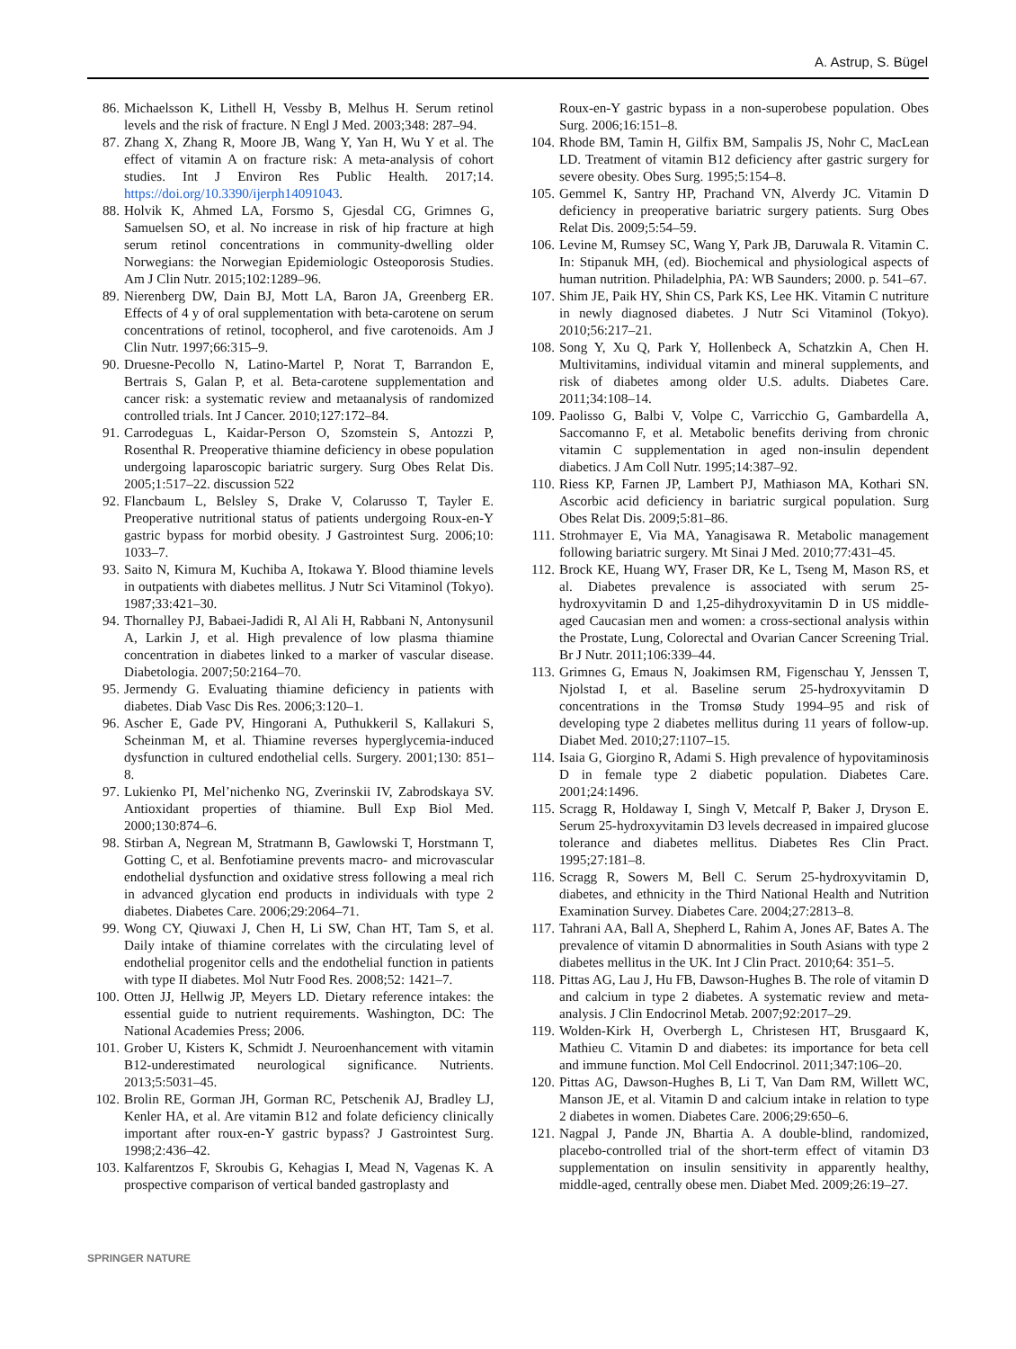A. Astrup, S. Bügel
86. Michaelsson K, Lithell H, Vessby B, Melhus H. Serum retinol levels and the risk of fracture. N Engl J Med. 2003;348: 287–94.
87. Zhang X, Zhang R, Moore JB, Wang Y, Yan H, Wu Y et al. The effect of vitamin A on fracture risk: A meta-analysis of cohort studies. Int J Environ Res Public Health. 2017;14. https://doi.org/10.3390/ijerph14091043.
88. Holvik K, Ahmed LA, Forsmo S, Gjesdal CG, Grimnes G, Samuelsen SO, et al. No increase in risk of hip fracture at high serum retinol concentrations in community-dwelling older Norwegians: the Norwegian Epidemiologic Osteoporosis Studies. Am J Clin Nutr. 2015;102:1289–96.
89. Nierenberg DW, Dain BJ, Mott LA, Baron JA, Greenberg ER. Effects of 4 y of oral supplementation with beta-carotene on serum concentrations of retinol, tocopherol, and five carotenoids. Am J Clin Nutr. 1997;66:315–9.
90. Druesne-Pecollo N, Latino-Martel P, Norat T, Barrandon E, Bertrais S, Galan P, et al. Beta-carotene supplementation and cancer risk: a systematic review and metaanalysis of randomized controlled trials. Int J Cancer. 2010;127:172–84.
91. Carrodeguas L, Kaidar-Person O, Szomstein S, Antozzi P, Rosenthal R. Preoperative thiamine deficiency in obese population undergoing laparoscopic bariatric surgery. Surg Obes Relat Dis. 2005;1:517–22. discussion 522
92. Flancbaum L, Belsley S, Drake V, Colarusso T, Tayler E. Preoperative nutritional status of patients undergoing Roux-en-Y gastric bypass for morbid obesity. J Gastrointest Surg. 2006;10: 1033–7.
93. Saito N, Kimura M, Kuchiba A, Itokawa Y. Blood thiamine levels in outpatients with diabetes mellitus. J Nutr Sci Vitaminol (Tokyo). 1987;33:421–30.
94. Thornalley PJ, Babaei-Jadidi R, Al Ali H, Rabbani N, Antonysunil A, Larkin J, et al. High prevalence of low plasma thiamine concentration in diabetes linked to a marker of vascular disease. Diabetologia. 2007;50:2164–70.
95. Jermendy G. Evaluating thiamine deficiency in patients with diabetes. Diab Vasc Dis Res. 2006;3:120–1.
96. Ascher E, Gade PV, Hingorani A, Puthukkeril S, Kallakuri S, Scheinman M, et al. Thiamine reverses hyperglycemia-induced dysfunction in cultured endothelial cells. Surgery. 2001;130: 851–8.
97. Lukienko PI, Mel’nichenko NG, Zverinskii IV, Zabrodskaya SV. Antioxidant properties of thiamine. Bull Exp Biol Med. 2000;130:874–6.
98. Stirban A, Negrean M, Stratmann B, Gawlowski T, Horstmann T, Gotting C, et al. Benfotiamine prevents macro- and microvascular endothelial dysfunction and oxidative stress following a meal rich in advanced glycation end products in individuals with type 2 diabetes. Diabetes Care. 2006;29:2064–71.
99. Wong CY, Qiuwaxi J, Chen H, Li SW, Chan HT, Tam S, et al. Daily intake of thiamine correlates with the circulating level of endothelial progenitor cells and the endothelial function in patients with type II diabetes. Mol Nutr Food Res. 2008;52: 1421–7.
100. Otten JJ, Hellwig JP, Meyers LD. Dietary reference intakes: the essential guide to nutrient requirements. Washington, DC: The National Academies Press; 2006.
101. Grober U, Kisters K, Schmidt J. Neuroenhancement with vitamin B12-underestimated neurological significance. Nutrients. 2013;5:5031–45.
102. Brolin RE, Gorman JH, Gorman RC, Petschenik AJ, Bradley LJ, Kenler HA, et al. Are vitamin B12 and folate deficiency clinically important after roux-en-Y gastric bypass? J Gastrointest Surg. 1998;2:436–42.
103. Kalfarentzos F, Skroubis G, Kehagias I, Mead N, Vagenas K. A prospective comparison of vertical banded gastroplasty and
Roux-en-Y gastric bypass in a non-superobese population. Obes Surg. 2006;16:151–8.
104. Rhode BM, Tamin H, Gilfix BM, Sampalis JS, Nohr C, MacLean LD. Treatment of vitamin B12 deficiency after gastric surgery for severe obesity. Obes Surg. 1995;5:154–8.
105. Gemmel K, Santry HP, Prachand VN, Alverdy JC. Vitamin D deficiency in preoperative bariatric surgery patients. Surg Obes Relat Dis. 2009;5:54–59.
106. Levine M, Rumsey SC, Wang Y, Park JB, Daruwala R. Vitamin C. In: Stipanuk MH, (ed). Biochemical and physiological aspects of human nutrition. Philadelphia, PA: WB Saunders; 2000. p. 541–67.
107. Shim JE, Paik HY, Shin CS, Park KS, Lee HK. Vitamin C nutriture in newly diagnosed diabetes. J Nutr Sci Vitaminol (Tokyo). 2010;56:217–21.
108. Song Y, Xu Q, Park Y, Hollenbeck A, Schatzkin A, Chen H. Multivitamins, individual vitamin and mineral supplements, and risk of diabetes among older U.S. adults. Diabetes Care. 2011;34:108–14.
109. Paolisso G, Balbi V, Volpe C, Varricchio G, Gambardella A, Saccomanno F, et al. Metabolic benefits deriving from chronic vitamin C supplementation in aged non-insulin dependent diabetics. J Am Coll Nutr. 1995;14:387–92.
110. Riess KP, Farnen JP, Lambert PJ, Mathiason MA, Kothari SN. Ascorbic acid deficiency in bariatric surgical population. Surg Obes Relat Dis. 2009;5:81–86.
111. Strohmayer E, Via MA, Yanagisawa R. Metabolic management following bariatric surgery. Mt Sinai J Med. 2010;77:431–45.
112. Brock KE, Huang WY, Fraser DR, Ke L, Tseng M, Mason RS, et al. Diabetes prevalence is associated with serum 25-hydroxyvitamin D and 1,25-dihydroxyvitamin D in US middle-aged Caucasian men and women: a cross-sectional analysis within the Prostate, Lung, Colorectal and Ovarian Cancer Screening Trial. Br J Nutr. 2011;106:339–44.
113. Grimnes G, Emaus N, Joakimsen RM, Figenschau Y, Jenssen T, Njolstad I, et al. Baseline serum 25-hydroxyvitamin D concentrations in the Tromsø Study 1994–95 and risk of developing type 2 diabetes mellitus during 11 years of follow-up. Diabet Med. 2010;27:1107–15.
114. Isaia G, Giorgino R, Adami S. High prevalence of hypovitaminosis D in female type 2 diabetic population. Diabetes Care. 2001;24:1496.
115. Scragg R, Holdaway I, Singh V, Metcalf P, Baker J, Dryson E. Serum 25-hydroxyvitamin D3 levels decreased in impaired glucose tolerance and diabetes mellitus. Diabetes Res Clin Pract. 1995;27:181–8.
116. Scragg R, Sowers M, Bell C. Serum 25-hydroxyvitamin D, diabetes, and ethnicity in the Third National Health and Nutrition Examination Survey. Diabetes Care. 2004;27:2813–8.
117. Tahrani AA, Ball A, Shepherd L, Rahim A, Jones AF, Bates A. The prevalence of vitamin D abnormalities in South Asians with type 2 diabetes mellitus in the UK. Int J Clin Pract. 2010;64: 351–5.
118. Pittas AG, Lau J, Hu FB, Dawson-Hughes B. The role of vitamin D and calcium in type 2 diabetes. A systematic review and meta-analysis. J Clin Endocrinol Metab. 2007;92:2017–29.
119. Wolden-Kirk H, Overbergh L, Christesen HT, Brusgaard K, Mathieu C. Vitamin D and diabetes: its importance for beta cell and immune function. Mol Cell Endocrinol. 2011;347:106–20.
120. Pittas AG, Dawson-Hughes B, Li T, Van Dam RM, Willett WC, Manson JE, et al. Vitamin D and calcium intake in relation to type 2 diabetes in women. Diabetes Care. 2006;29:650–6.
121. Nagpal J, Pande JN, Bhartia A. A double-blind, randomized, placebo-controlled trial of the short-term effect of vitamin D3 supplementation on insulin sensitivity in apparently healthy, middle-aged, centrally obese men. Diabet Med. 2009;26:19–27.
SPRINGER NATURE